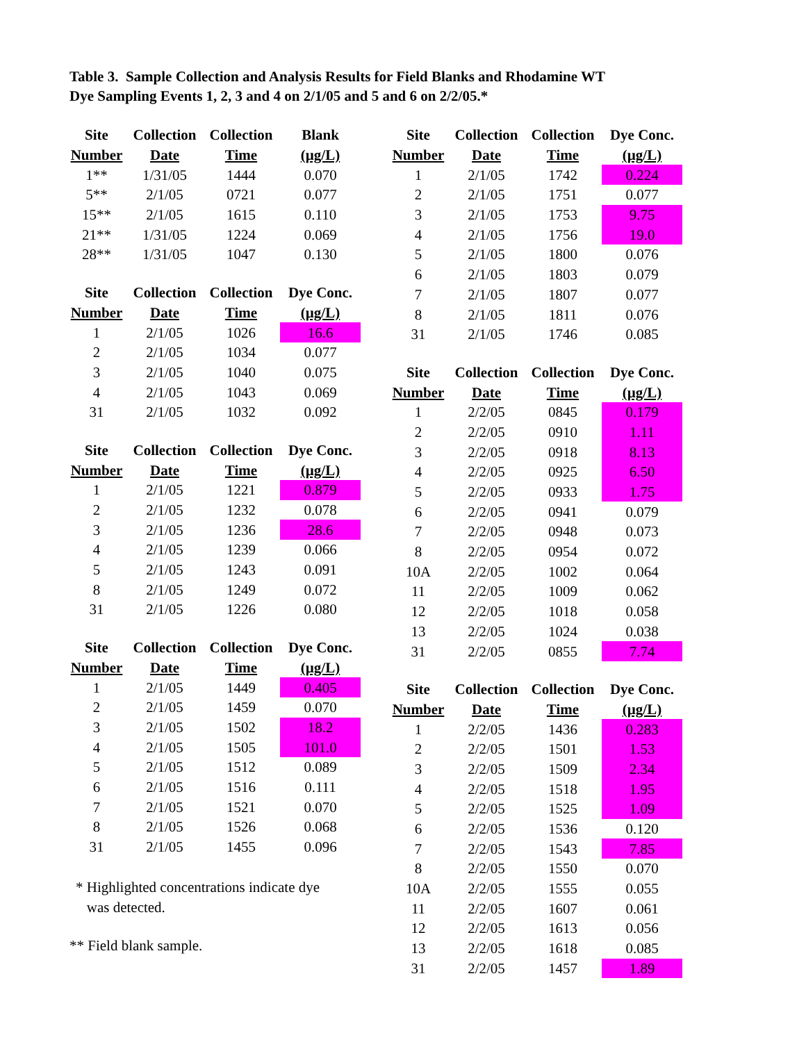Table 3. Sample Collection and Analysis Results for Field Blanks and Rhodamine WT
Dye Sampling Events 1, 2, 3 and 4 on 2/1/05 and 5 and 6 on 2/2/05.*
| Site | Collection | Collection | Blank |
| --- | --- | --- | --- |
| Number | Date | Time | (µg/L) |
| 1** | 1/31/05 | 1444 | 0.070 |
| 5** | 2/1/05 | 0721 | 0.077 |
| 15** | 2/1/05 | 1615 | 0.110 |
| 21** | 1/31/05 | 1224 | 0.069 |
| 28** | 1/31/05 | 1047 | 0.130 |
| Site | Collection | Collection | Dye Conc. |
| --- | --- | --- | --- |
| Number | Date | Time | (µg/L) |
| 1 | 2/1/05 | 1026 | 16.6 |
| 2 | 2/1/05 | 1034 | 0.077 |
| 3 | 2/1/05 | 1040 | 0.075 |
| 4 | 2/1/05 | 1043 | 0.069 |
| 31 | 2/1/05 | 1032 | 0.092 |
| Site | Collection | Collection | Dye Conc. |
| --- | --- | --- | --- |
| Number | Date | Time | (µg/L) |
| 1 | 2/1/05 | 1221 | 0.879 |
| 2 | 2/1/05 | 1232 | 0.078 |
| 3 | 2/1/05 | 1236 | 28.6 |
| 4 | 2/1/05 | 1239 | 0.066 |
| 5 | 2/1/05 | 1243 | 0.091 |
| 8 | 2/1/05 | 1249 | 0.072 |
| 31 | 2/1/05 | 1226 | 0.080 |
| Site | Collection | Collection | Dye Conc. |
| --- | --- | --- | --- |
| Number | Date | Time | (µg/L) |
| 1 | 2/1/05 | 1449 | 0.405 |
| 2 | 2/1/05 | 1459 | 0.070 |
| 3 | 2/1/05 | 1502 | 18.2 |
| 4 | 2/1/05 | 1505 | 101.0 |
| 5 | 2/1/05 | 1512 | 0.089 |
| 6 | 2/1/05 | 1516 | 0.111 |
| 7 | 2/1/05 | 1521 | 0.070 |
| 8 | 2/1/05 | 1526 | 0.068 |
| 31 | 2/1/05 | 1455 | 0.096 |
* Highlighted concentrations indicate dye
was detected.
** Field blank sample.
| Site | Collection | Collection | Dye Conc. |
| --- | --- | --- | --- |
| Number | Date | Time | (µg/L) |
| 1 | 2/1/05 | 1742 | 0.224 |
| 2 | 2/1/05 | 1751 | 0.077 |
| 3 | 2/1/05 | 1753 | 9.75 |
| 4 | 2/1/05 | 1756 | 19.0 |
| 5 | 2/1/05 | 1800 | 0.076 |
| 6 | 2/1/05 | 1803 | 0.079 |
| 7 | 2/1/05 | 1807 | 0.077 |
| 8 | 2/1/05 | 1811 | 0.076 |
| 31 | 2/1/05 | 1746 | 0.085 |
| Site | Collection | Collection | Dye Conc. |
| --- | --- | --- | --- |
| Number | Date | Time | (µg/L) |
| 1 | 2/2/05 | 0845 | 0.179 |
| 2 | 2/2/05 | 0910 | 1.11 |
| 3 | 2/2/05 | 0918 | 8.13 |
| 4 | 2/2/05 | 0925 | 6.50 |
| 5 | 2/2/05 | 0933 | 1.75 |
| 6 | 2/2/05 | 0941 | 0.079 |
| 7 | 2/2/05 | 0948 | 0.073 |
| 8 | 2/2/05 | 0954 | 0.072 |
| 10A | 2/2/05 | 1002 | 0.064 |
| 11 | 2/2/05 | 1009 | 0.062 |
| 12 | 2/2/05 | 1018 | 0.058 |
| 13 | 2/2/05 | 1024 | 0.038 |
| 31 | 2/2/05 | 0855 | 7.74 |
| Site | Collection | Collection | Dye Conc. |
| --- | --- | --- | --- |
| Number | Date | Time | (µg/L) |
| 1 | 2/2/05 | 1436 | 0.283 |
| 2 | 2/2/05 | 1501 | 1.53 |
| 3 | 2/2/05 | 1509 | 2.34 |
| 4 | 2/2/05 | 1518 | 1.95 |
| 5 | 2/2/05 | 1525 | 1.09 |
| 6 | 2/2/05 | 1536 | 0.120 |
| 7 | 2/2/05 | 1543 | 7.85 |
| 8 | 2/2/05 | 1550 | 0.070 |
| 10A | 2/2/05 | 1555 | 0.055 |
| 11 | 2/2/05 | 1607 | 0.061 |
| 12 | 2/2/05 | 1613 | 0.056 |
| 13 | 2/2/05 | 1618 | 0.085 |
| 31 | 2/2/05 | 1457 | 1.89 |